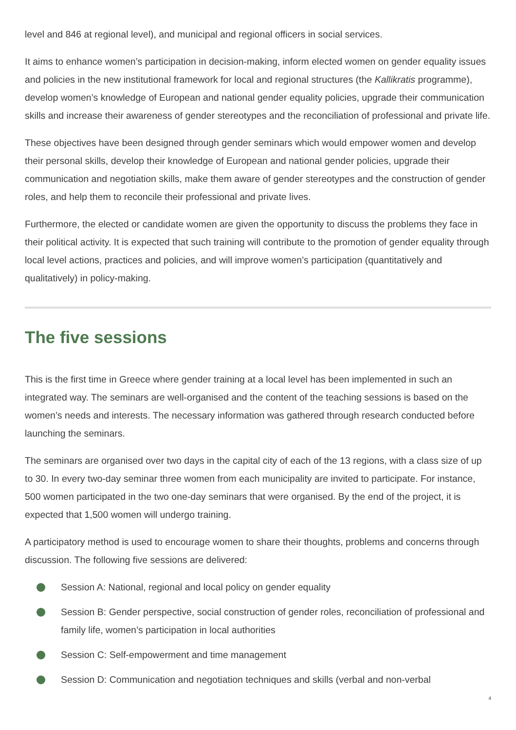level and 846 at regional level), and municipal and regional officers in social services.
It aims to enhance women’s participation in decision-making, inform elected women on gender equality issues and policies in the new institutional framework for local and regional structures (the Kallikratis programme), develop women’s knowledge of European and national gender equality policies, upgrade their communication skills and increase their awareness of gender stereotypes and the reconciliation of professional and private life.
These objectives have been designed through gender seminars which would empower women and develop their personal skills, develop their knowledge of European and national gender policies, upgrade their communication and negotiation skills, make them aware of gender stereotypes and the construction of gender roles, and help them to reconcile their professional and private lives.
Furthermore, the elected or candidate women are given the opportunity to discuss the problems they face in their political activity. It is expected that such training will contribute to the promotion of gender equality through local level actions, practices and policies, and will improve women’s participation (quantitatively and qualitatively) in policy-making.
The five sessions
This is the first time in Greece where gender training at a local level has been implemented in such an integrated way. The seminars are well-organised and the content of the teaching sessions is based on the women’s needs and interests. The necessary information was gathered through research conducted before launching the seminars.
The seminars are organised over two days in the capital city of each of the 13 regions, with a class size of up to 30. In every two-day seminar three women from each municipality are invited to participate. For instance, 500 women participated in the two one-day seminars that were organised. By the end of the project, it is expected that 1,500 women will undergo training.
A participatory method is used to encourage women to share their thoughts, problems and concerns through discussion. The following five sessions are delivered:
Session A: National, regional and local policy on gender equality
Session B: Gender perspective, social construction of gender roles, reconciliation of professional and family life, women’s participation in local authorities
Session C: Self-empowerment and time management
Session D: Communication and negotiation techniques and skills (verbal and non-verbal
4